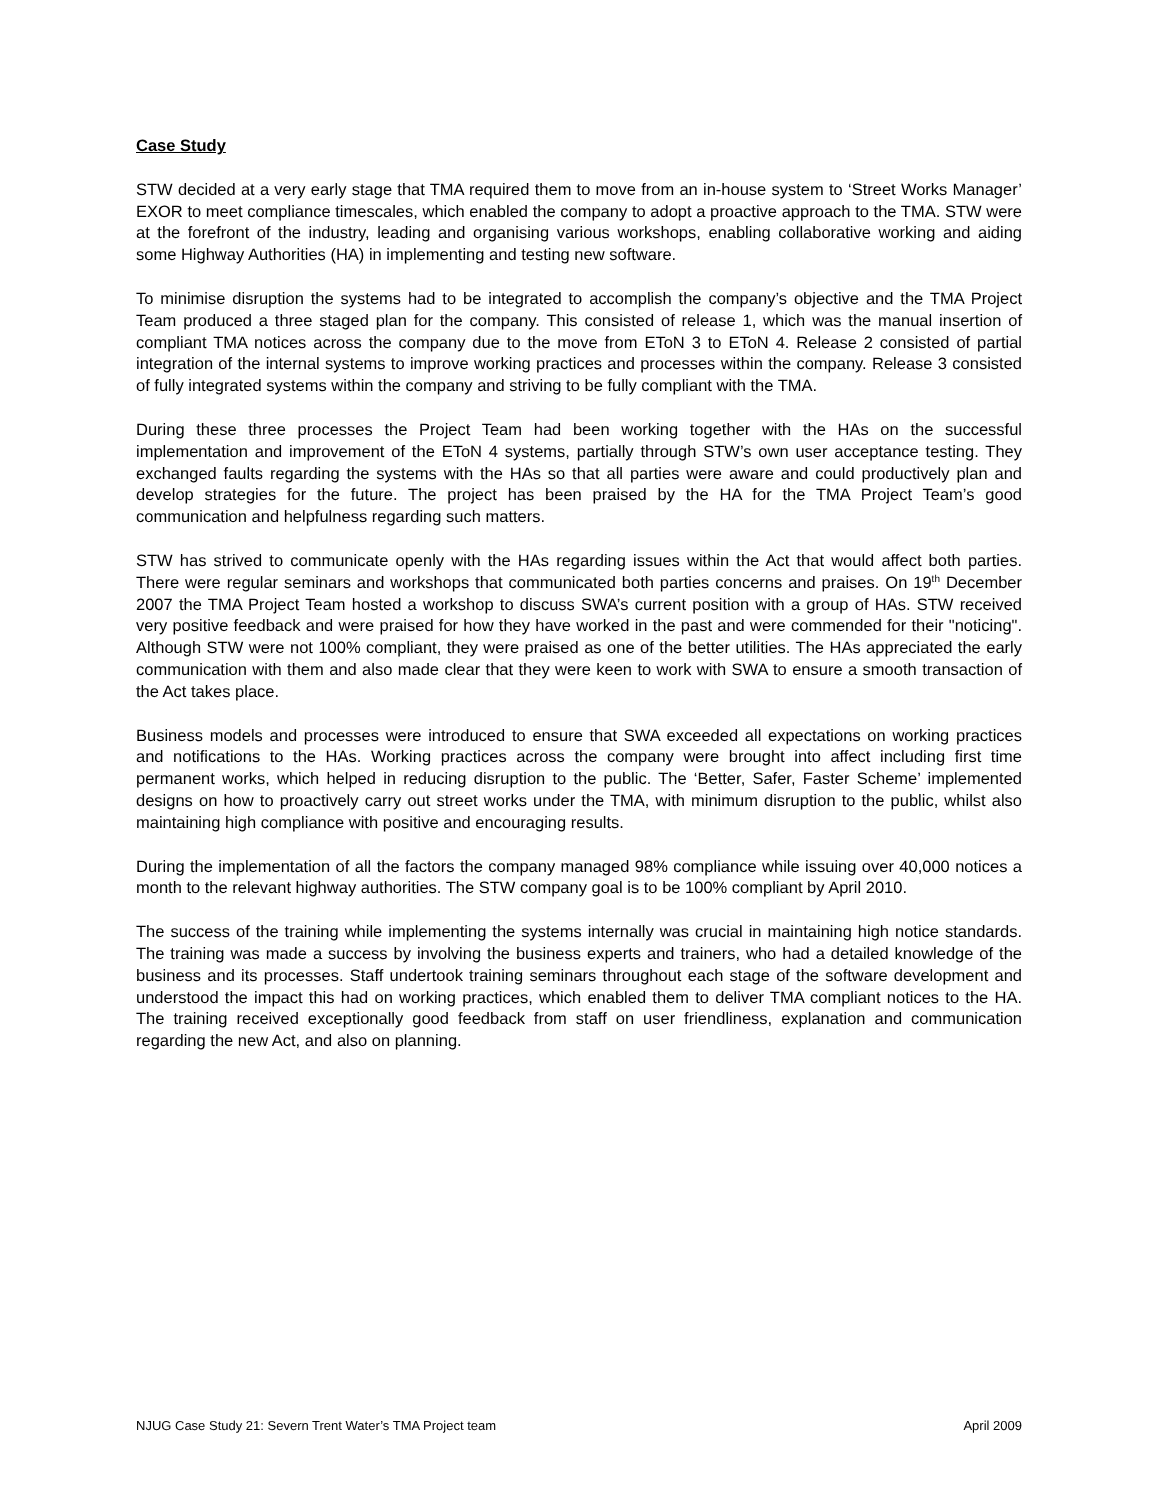Case Study
STW decided at a very early stage that TMA required them to move from an in-house system to ‘Street Works Manager’ EXOR to meet compliance timescales, which enabled the company to adopt a proactive approach to the TMA. STW were at the forefront of the industry, leading and organising various workshops, enabling collaborative working and aiding some Highway Authorities (HA) in implementing and testing new software.
To minimise disruption the systems had to be integrated to accomplish the company’s objective and the TMA Project Team produced a three staged plan for the company. This consisted of release 1, which was the manual insertion of compliant TMA notices across the company due to the move from EToN 3 to EToN 4. Release 2 consisted of partial integration of the internal systems to improve working practices and processes within the company. Release 3 consisted of fully integrated systems within the company and striving to be fully compliant with the TMA.
During these three processes the Project Team had been working together with the HAs on the successful implementation and improvement of the EToN 4 systems, partially through STW’s own user acceptance testing. They exchanged faults regarding the systems with the HAs so that all parties were aware and could productively plan and develop strategies for the future. The project has been praised by the HA for the TMA Project Team’s good communication and helpfulness regarding such matters.
STW has strived to communicate openly with the HAs regarding issues within the Act that would affect both parties. There were regular seminars and workshops that communicated both parties concerns and praises. On 19<sup>th</sup> December 2007 the TMA Project Team hosted a workshop to discuss SWA’s current position with a group of HAs. STW received very positive feedback and were praised for how they have worked in the past and were commended for their "noticing". Although STW were not 100% compliant, they were praised as one of the better utilities. The HAs appreciated the early communication with them and also made clear that they were keen to work with SWA to ensure a smooth transaction of the Act takes place.
Business models and processes were introduced to ensure that SWA exceeded all expectations on working practices and notifications to the HAs. Working practices across the company were brought into affect including first time permanent works, which helped in reducing disruption to the public. The ‘Better, Safer, Faster Scheme’ implemented designs on how to proactively carry out street works under the TMA, with minimum disruption to the public, whilst also maintaining high compliance with positive and encouraging results.
During the implementation of all the factors the company managed 98% compliance while issuing over 40,000 notices a month to the relevant highway authorities. The STW company goal is to be 100% compliant by April 2010.
The success of the training while implementing the systems internally was crucial in maintaining high notice standards. The training was made a success by involving the business experts and trainers, who had a detailed knowledge of the business and its processes. Staff undertook training seminars throughout each stage of the software development and understood the impact this had on working practices, which enabled them to deliver TMA compliant notices to the HA. The training received exceptionally good feedback from staff on user friendliness, explanation and communication regarding the new Act, and also on planning.
NJUG Case Study 21: Severn Trent Water’s TMA Project team April 2009